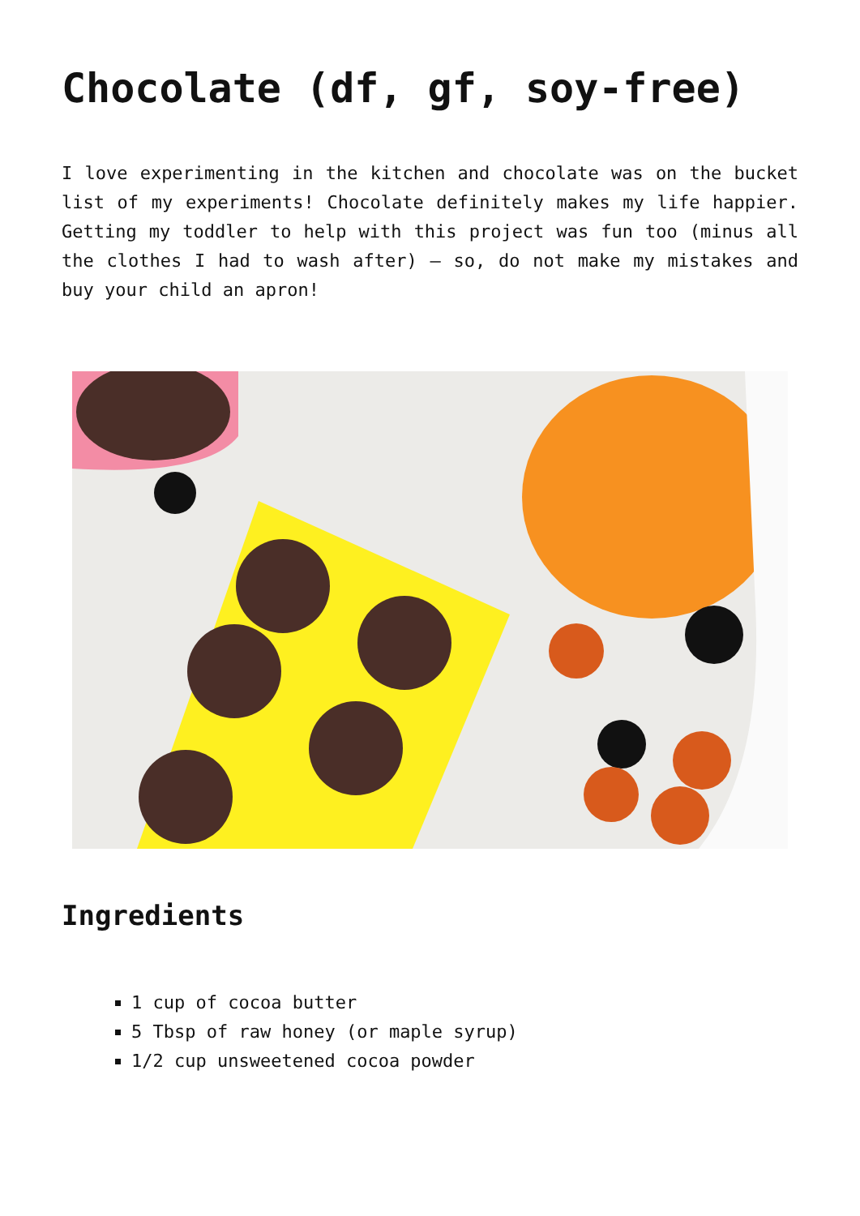Chocolate (df, gf, soy-free)
I love experimenting in the kitchen and chocolate was on the bucket list of my experiments! Chocolate definitely makes my life happier. Getting my toddler to help with this project was fun too (minus all the clothes I had to wash after) – so, do not make my mistakes and buy your child an apron!
Ingredients
1 cup of cocoa butter
5 Tbsp of raw honey (or maple syrup)
1/2 cup unsweetened cocoa powder